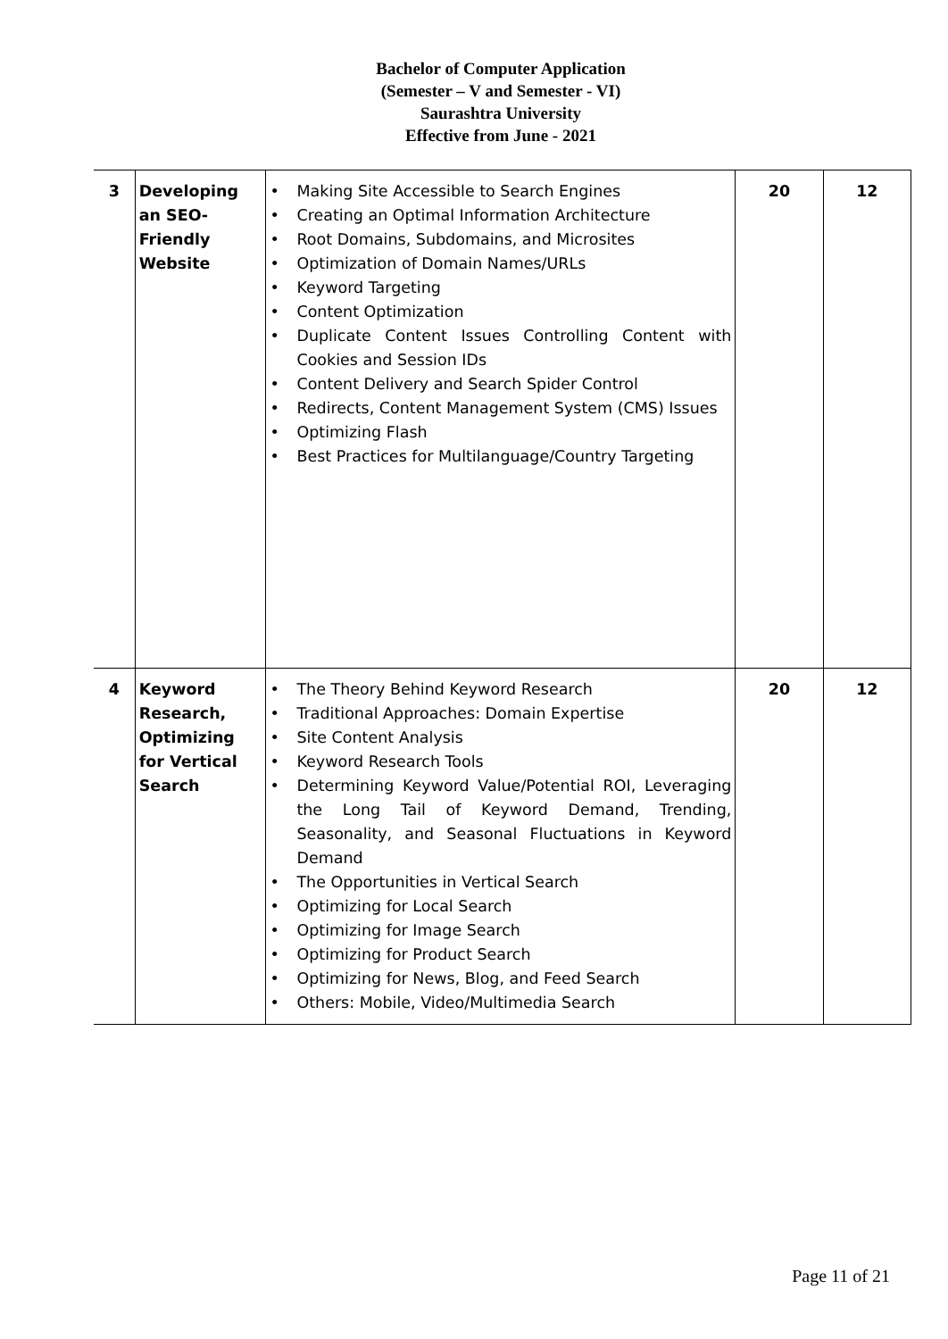Bachelor of Computer Application
(Semester – V and Semester - VI)
Saurashtra University
Effective from June - 2021
| 3 | Developing an SEO-Friendly Website | • Making Site Accessible to Search Engines • Creating an Optimal Information Architecture • Root Domains, Subdomains, and Microsites • Optimization of Domain Names/URLs • Keyword Targeting • Content Optimization • Duplicate Content Issues Controlling Content with Cookies and Session IDs • Content Delivery and Search Spider Control • Redirects, Content Management System (CMS) Issues • Optimizing Flash • Best Practices for Multilanguage/Country Targeting | 20 | 12 |
| 4 | Keyword Research, Optimizing for Vertical Search | • The Theory Behind Keyword Research • Traditional Approaches: Domain Expertise • Site Content Analysis • Keyword Research Tools • Determining Keyword Value/Potential ROI, Leveraging the Long Tail of Keyword Demand, Trending, Seasonality, and Seasonal Fluctuations in Keyword Demand • The Opportunities in Vertical Search • Optimizing for Local Search • Optimizing for Image Search • Optimizing for Product Search • Optimizing for News, Blog, and Feed Search • Others: Mobile, Video/Multimedia Search | 20 | 12 |
Page 11 of 21